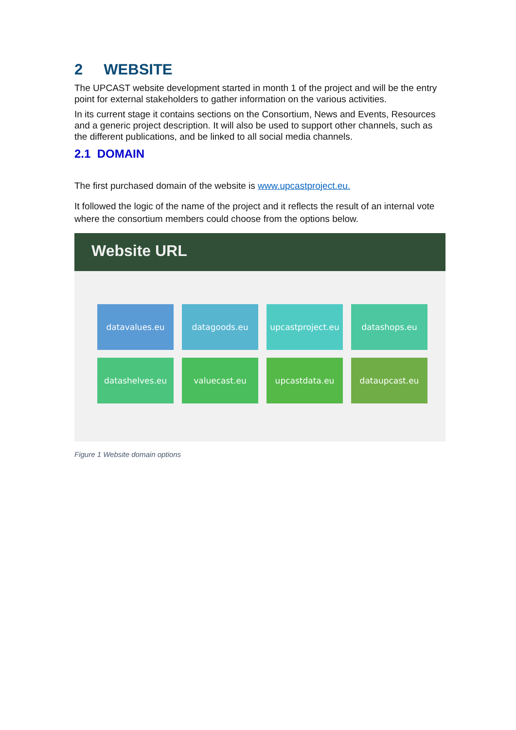2 WEBSITE
The UPCAST website development started in month 1 of the project and will be the entry point for external stakeholders to gather information on the various activities.
In its current stage it contains sections on the Consortium, News and Events, Resources and a generic project description. It will also be used to support other channels, such as the different publications, and be linked to all social media channels.
2.1 DOMAIN
The first purchased domain of the website is www.upcastproject.eu.
It followed the logic of the name of the project and it reflects the result of an internal vote where the consortium members could choose from the options below.
Website URL
datavalues.eu
datagoods.eu
upcastproject.eu
datashops.eu
datashelves.eu
valuecast.eu
upcastdata.eu
dataupcast.eu
Figure 1 Website domain options